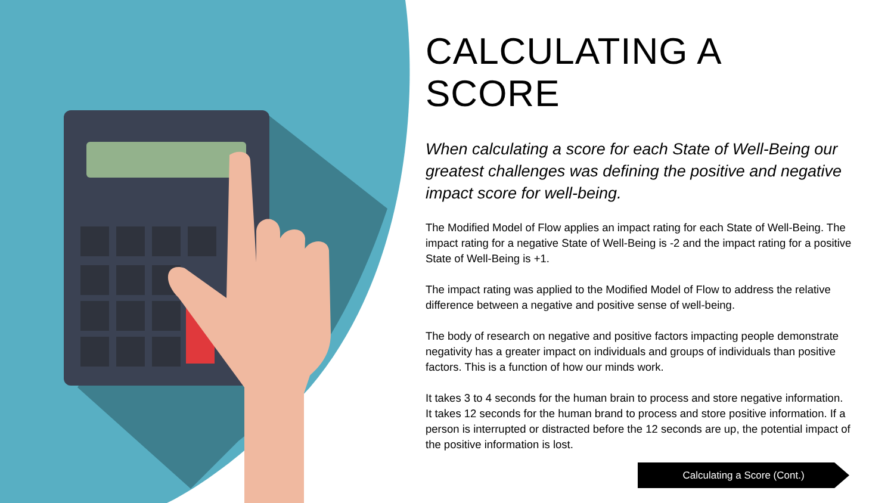CALCULATING A SCORE
When calculating a score for each State of Well-Being our greatest challenges was defining the positive and negative impact score for well-being.
The Modified Model of Flow applies an impact rating for each State of Well-Being. The impact rating for a negative State of Well-Being is -2 and the impact rating for a positive State of Well-Being is +1.
The impact rating was applied to the Modified Model of Flow to address the relative difference between a negative and positive sense of well-being.
The body of research on negative and positive factors impacting people demonstrate negativity has a greater impact on individuals and groups of individuals than positive factors. This is a function of how our minds work.
It takes 3 to 4 seconds for the human brain to process and store negative information. It takes 12 seconds for the human brand to process and store positive information. If a person is interrupted or distracted before the 12 seconds are up, the potential impact of the positive information is lost.
Calculating a Score (Cont.)